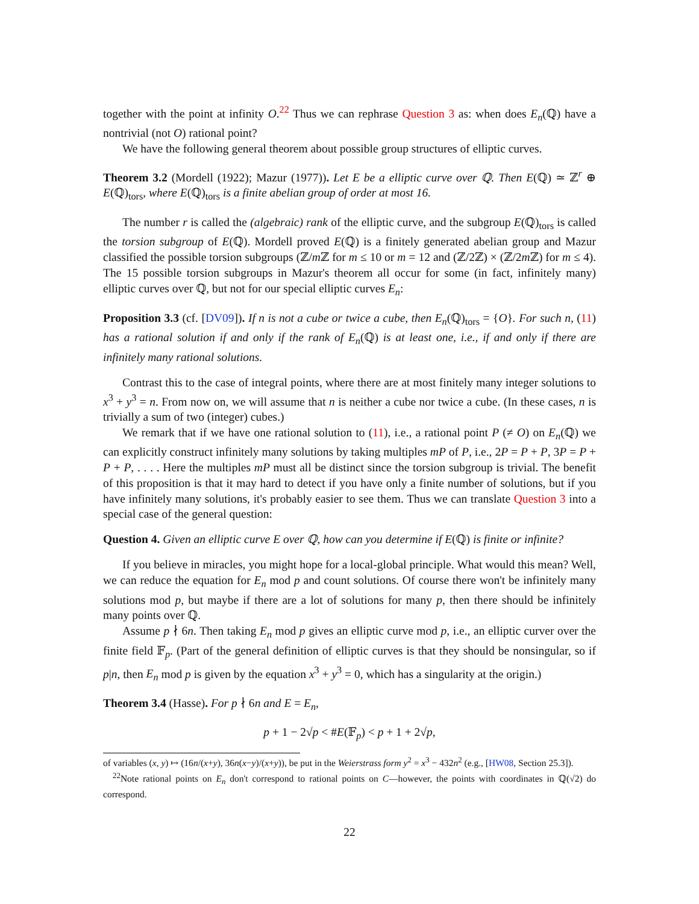together with the point at infinity O.<sup>22</sup> Thus we can rephrase Question 3 as: when does E<sub>n</sub>(ℚ) have a nontrivial (not O) rational point?
We have the following general theorem about possible group structures of elliptic curves.
Theorem 3.2 (Mordell (1922); Mazur (1977)). Let E be a elliptic curve over ℚ. Then E(ℚ) ≃ ℤ<sup>r</sup> ⊕ E(ℚ)<sub>tors</sub>, where E(ℚ)<sub>tors</sub> is a finite abelian group of order at most 16.
The number r is called the (algebraic) rank of the elliptic curve, and the subgroup E(ℚ)<sub>tors</sub> is called the torsion subgroup of E(ℚ). Mordell proved E(ℚ) is a finitely generated abelian group and Mazur classified the possible torsion subgroups (ℤ/m ℤ for m ≤ 10 or m = 12 and (ℤ/2ℤ) × (ℤ/2m ℤ) for m ≤ 4). The 15 possible torsion subgroups in Mazur's theorem all occur for some (in fact, infinitely many) elliptic curves over ℚ, but not for our special elliptic curves E<sub>n</sub>:
Proposition 3.3 (cf. [DV09]). If n is not a cube or twice a cube, then E<sub>n</sub>(ℚ)<sub>tors</sub> = {O}. For such n, (11) has a rational solution if and only if the rank of E<sub>n</sub>(ℚ) is at least one, i.e., if and only if there are infinitely many rational solutions.
Contrast this to the case of integral points, where there are at most finitely many integer solutions to x<sup>3</sup> + y<sup>3</sup> = n. From now on, we will assume that n is neither a cube nor twice a cube. (In these cases, n is trivially a sum of two (integer) cubes.)
We remark that if we have one rational solution to (11), i.e., a rational point P (≠ O) on E<sub>n</sub>(ℚ) we can explicitly construct infinitely many solutions by taking multiples mP of P, i.e., 2P = P + P, 3P = P + P + P, . . . . Here the multiples mP must all be distinct since the torsion subgroup is trivial. The benefit of this proposition is that it may hard to detect if you have only a finite number of solutions, but if you have infinitely many solutions, it's probably easier to see them. Thus we can translate Question 3 into a special case of the general question:
Question 4. Given an elliptic curve E over ℚ, how can you determine if E(ℚ) is finite or infinite?
If you believe in miracles, you might hope for a local-global principle. What would this mean? Well, we can reduce the equation for E<sub>n</sub> mod p and count solutions. Of course there won't be infinitely many solutions mod p, but maybe if there are a lot of solutions for many p, then there should be infinitely many points over ℚ.
Assume p ∤ 6n. Then taking E<sub>n</sub> mod p gives an elliptic curve mod p, i.e., an elliptic curver over the finite field 𝔽<sub>p</sub>. (Part of the general definition of elliptic curves is that they should be nonsingular, so if p|n, then E<sub>n</sub> mod p is given by the equation x<sup>3</sup> + y<sup>3</sup> = 0, which has a singularity at the origin.)
Theorem 3.4 (Hasse). For p ∤ 6n and E = E<sub>n</sub>,
p + 1 − 2√p < #E(𝔽<sub>p</sub>) < p + 1 + 2√p,
of variables (x, y) ↦ (16n/(x+y), 36n(x−y)/(x+y)), be put in the Weierstrass form y<sup>2</sup> = x<sup>3</sup> − 432n<sup>2</sup> (e.g., [HW08, Section 25.3]).
<sup>22</sup> Note rational points on E<sub>n</sub> don't correspond to rational points on C—however, the points with coordinates in ℚ(√2) do correspond.
22